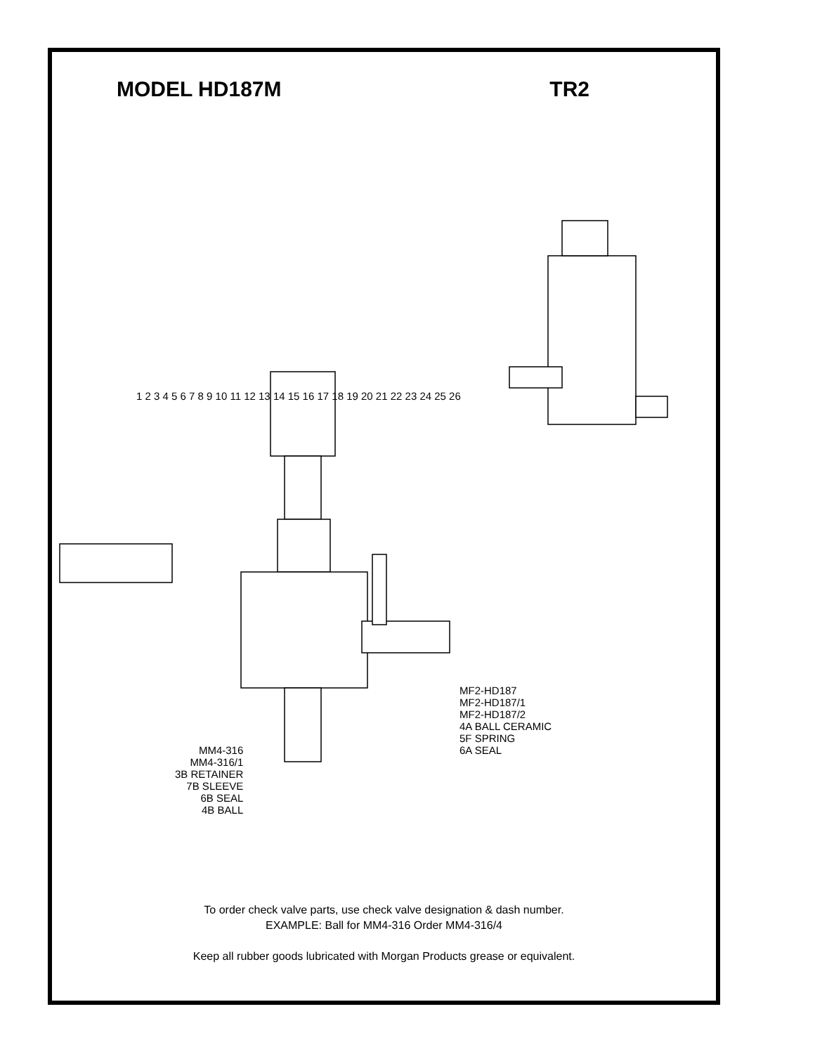MODEL HD187M TR2
MF2-HD187
MF2-HD187/1
MF2-HD187/2
4A BALL CERAMIC
5F SPRING
6A SEAL
MM4-316
MM4-316/1
3B RETAINER
7B SLEEVE
6B SEAL
4B BALL
1 2 3 4 5 6 7 8 9 10 11 12 13 14 15 16 17 18 19 20 21 22 23 24 25 26
To order check valve parts, use check valve designation & dash number.
EXAMPLE: Ball for MM4-316 Order MM4-316/4
Keep all rubber goods lubricated with Morgan Products grease or equivalent.